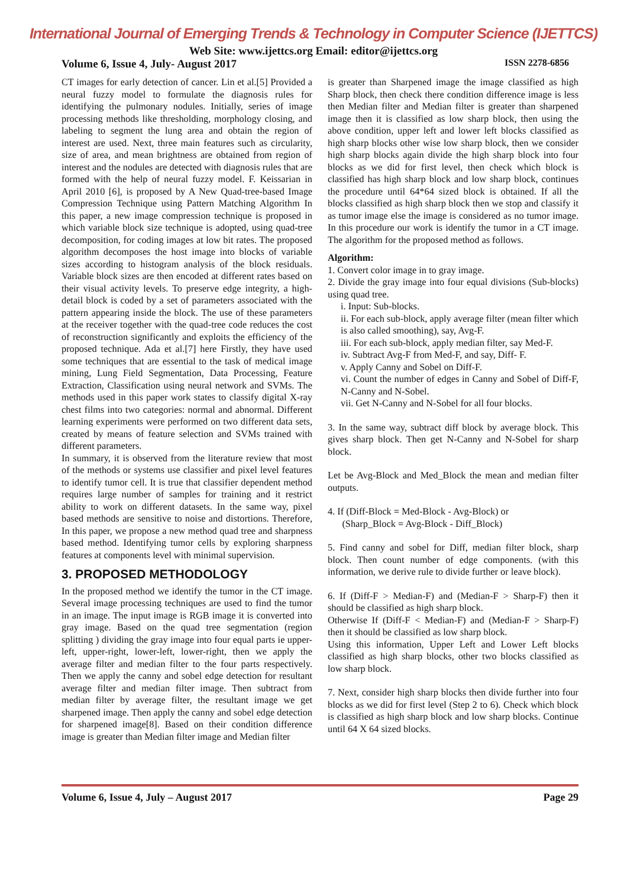International Journal of Emerging Trends & Technology in Computer Science (IJETTCS)
Web Site: www.ijettcs.org Email: editor@ijettcs.org
Volume 6, Issue 4, July- August 2017 ISSN 2278-6856
CT images for early detection of cancer. Lin et al.[5] Provided a neural fuzzy model to formulate the diagnosis rules for identifying the pulmonary nodules. Initially, series of image processing methods like thresholding, morphology closing, and labeling to segment the lung area and obtain the region of interest are used. Next, three main features such as circularity, size of area, and mean brightness are obtained from region of interest and the nodules are detected with diagnosis rules that are formed with the help of neural fuzzy model. F. Keissarian in April 2010 [6], is proposed by A New Quad-tree-based Image Compression Technique using Pattern Matching Algorithm In this paper, a new image compression technique is proposed in which variable block size technique is adopted, using quad-tree decomposition, for coding images at low bit rates. The proposed algorithm decomposes the host image into blocks of variable sizes according to histogram analysis of the block residuals. Variable block sizes are then encoded at different rates based on their visual activity levels. To preserve edge integrity, a high-detail block is coded by a set of parameters associated with the pattern appearing inside the block. The use of these parameters at the receiver together with the quad-tree code reduces the cost of reconstruction significantly and exploits the efficiency of the proposed technique. Ada et al.[7] here Firstly, they have used some techniques that are essential to the task of medical image mining, Lung Field Segmentation, Data Processing, Feature Extraction, Classification using neural network and SVMs. The methods used in this paper work states to classify digital X-ray chest films into two categories: normal and abnormal. Different learning experiments were performed on two different data sets, created by means of feature selection and SVMs trained with different parameters.
In summary, it is observed from the literature review that most of the methods or systems use classifier and pixel level features to identify tumor cell. It is true that classifier dependent method requires large number of samples for training and it restrict ability to work on different datasets. In the same way, pixel based methods are sensitive to noise and distortions. Therefore, In this paper, we propose a new method quad tree and sharpness based method. Identifying tumor cells by exploring sharpness features at components level with minimal supervision.
3. PROPOSED METHODOLOGY
In the proposed method we identify the tumor in the CT image. Several image processing techniques are used to find the tumor in an image. The input image is RGB image it is converted into gray image. Based on the quad tree segmentation (region splitting ) dividing the gray image into four equal parts ie upper-left, upper-right, lower-left, lower-right, then we apply the average filter and median filter to the four parts respectively. Then we apply the canny and sobel edge detection for resultant average filter and median filter image. Then subtract from median filter by average filter, the resultant image we get sharpened image. Then apply the canny and sobel edge detection for sharpened image[8]. Based on their condition difference image is greater than Median filter image and Median filter
is greater than Sharpened image the image classified as high Sharp block, then check there condition difference image is less then Median filter and Median filter is greater than sharpened image then it is classified as low sharp block, then using the above condition, upper left and lower left blocks classified as high sharp blocks other wise low sharp block, then we consider high sharp blocks again divide the high sharp block into four blocks as we did for first level, then check which block is classified has high sharp block and low sharp block, continues the procedure until 64*64 sized block is obtained. If all the blocks classified as high sharp block then we stop and classify it as tumor image else the image is considered as no tumor image. In this procedure our work is identify the tumor in a CT image. The algorithm for the proposed method as follows.
Algorithm:
1. Convert color image in to gray image.
2. Divide the gray image into four equal divisions (Sub-blocks) using quad tree.
i. Input: Sub-blocks.
ii. For each sub-block, apply average filter (mean filter which is also called smoothing), say, Avg-F.
iii. For each sub-block, apply median filter, say Med-F.
iv. Subtract Avg-F from Med-F, and say, Diff- F.
v. Apply Canny and Sobel on Diff-F.
vi. Count the number of edges in Canny and Sobel of Diff-F, N-Canny and N-Sobel.
vii. Get N-Canny and N-Sobel for all four blocks.
3. In the same way, subtract diff block by average block. This gives sharp block. Then get N-Canny and N-Sobel for sharp block.
Let be Avg-Block and Med_Block the mean and median filter outputs.
4. If (Diff-Block = Med-Block - Avg-Block) or
(Sharp_Block = Avg-Block - Diff_Block)
5. Find canny and sobel for Diff, median filter block, sharp block. Then count number of edge components. (with this information, we derive rule to divide further or leave block).
6. If (Diff-F > Median-F) and (Median-F > Sharp-F) then it should be classified as high sharp block.
Otherwise If (Diff-F < Median-F) and (Median-F > Sharp-F) then it should be classified as low sharp block.
Using this information, Upper Left and Lower Left blocks classified as high sharp blocks, other two blocks classified as low sharp block.
7. Next, consider high sharp blocks then divide further into four blocks as we did for first level (Step 2 to 6). Check which block is classified as high sharp block and low sharp blocks. Continue until 64 X 64 sized blocks.
Volume 6, Issue 4, July – August 2017 Page 29